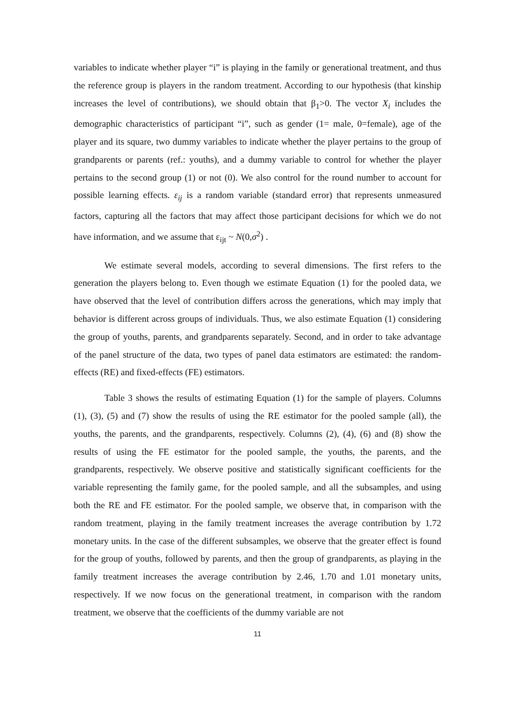variables to indicate whether player “i” is playing in the family or generational treatment, and thus the reference group is players in the random treatment. According to our hypothesis (that kinship increases the level of contributions), we should obtain that β<sub>1</sub>>0. The vector X<sub>i</sub> includes the demographic characteristics of participant “i”, such as gender (1= male, 0=female), age of the player and its square, two dummy variables to indicate whether the player pertains to the group of grandparents or parents (ref.: youths), and a dummy variable to control for whether the player pertains to the second group (1) or not (0). We also control for the round number to account for possible learning effects. ε<sub>ij</sub> is a random variable (standard error) that represents unmeasured factors, capturing all the factors that may affect those participant decisions for which we do not have information, and we assume that ε<sub>ijt</sub> ~ N(0,σ<sup>2</sup>) .
We estimate several models, according to several dimensions. The first refers to the generation the players belong to. Even though we estimate Equation (1) for the pooled data, we have observed that the level of contribution differs across the generations, which may imply that behavior is different across groups of individuals. Thus, we also estimate Equation (1) considering the group of youths, parents, and grandparents separately. Second, and in order to take advantage of the panel structure of the data, two types of panel data estimators are estimated: the random-effects (RE) and fixed-effects (FE) estimators.
Table 3 shows the results of estimating Equation (1) for the sample of players. Columns (1), (3), (5) and (7) show the results of using the RE estimator for the pooled sample (all), the youths, the parents, and the grandparents, respectively. Columns (2), (4), (6) and (8) show the results of using the FE estimator for the pooled sample, the youths, the parents, and the grandparents, respectively. We observe positive and statistically significant coefficients for the variable representing the family game, for the pooled sample, and all the subsamples, and using both the RE and FE estimator. For the pooled sample, we observe that, in comparison with the random treatment, playing in the family treatment increases the average contribution by 1.72 monetary units. In the case of the different subsamples, we observe that the greater effect is found for the group of youths, followed by parents, and then the group of grandparents, as playing in the family treatment increases the average contribution by 2.46, 1.70 and 1.01 monetary units, respectively. If we now focus on the generational treatment, in comparison with the random treatment, we observe that the coefficients of the dummy variable are not
11